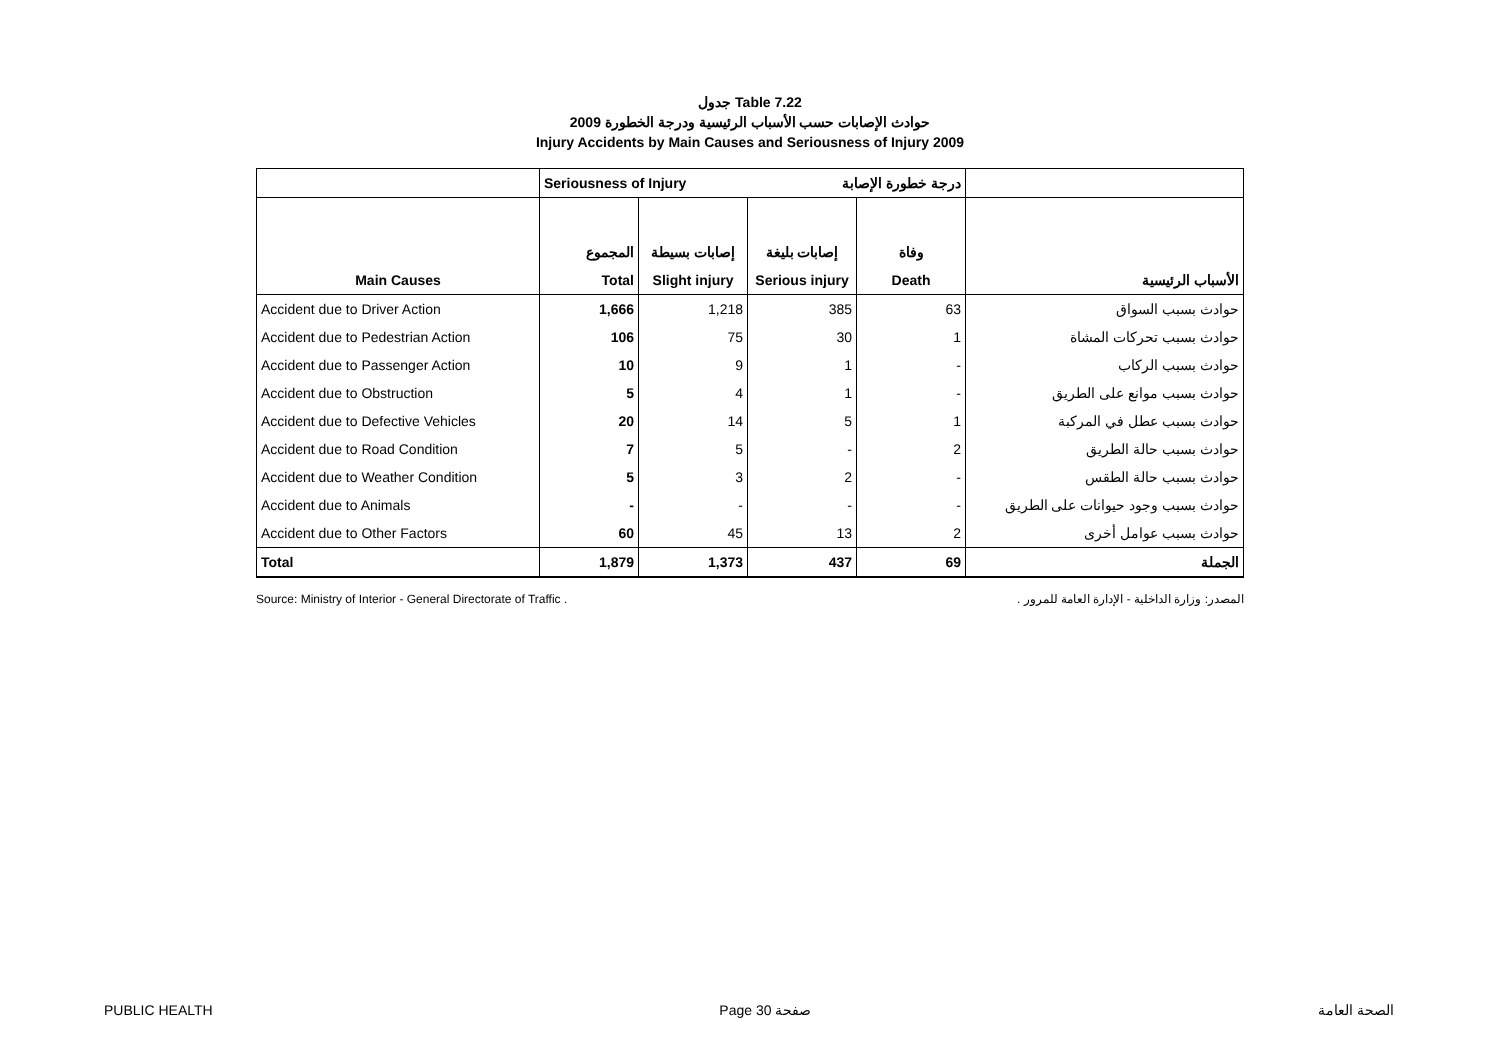جدول Table 7.22
حوادث الإصابات حسب الأسباب الرئيسية ودرجة الخطورة 2009
Injury Accidents by Main Causes and Seriousness of Injury 2009
| | Seriousness of Injury | | درجة خطورة الإصابة | | |
| | المجموع | إصابات بسيطة | إصابات بليغة | وفاة | |
| Main Causes | Total | Slight injury | Serious injury | Death | الأسباب الرئيسية |
| Accident due to Driver Action | 1,666 | 1,218 | 385 | 63 | حوادث بسبب السواق |
| Accident due to Pedestrian Action | 106 | 75 | 30 | 1 | حوادث بسبب تحركات المشاة |
| Accident due to Passenger Action | 10 | 9 | 1 | - | حوادث بسبب الركاب |
| Accident due to Obstruction | 5 | 4 | 1 | - | حوادث بسبب موانع على الطريق |
| Accident due to Defective Vehicles | 20 | 14 | 5 | 1 | حوادث بسبب عطل في المركبة |
| Accident due to Road Condition | 7 | 5 | - | 2 | حوادث بسبب حالة الطريق |
| Accident due to Weather Condition | 5 | 3 | 2 | - | حوادث بسبب حالة الطقس |
| Accident due to Animals | - | - | - | - | حوادث بسبب وجود حيوانات على الطريق |
| Accident due to Other Factors | 60 | 45 | 13 | 2 | حوادث بسبب عوامل أخرى |
| Total | 1,879 | 1,373 | 437 | 69 | الجملة |
Source: Ministry of Interior - General Directorate of Traffic . المصدر: وزارة الداخلية - الإدارة العامة للمرور .
PUBLIC HEALTH Page 30 صفحة الصحة العامة